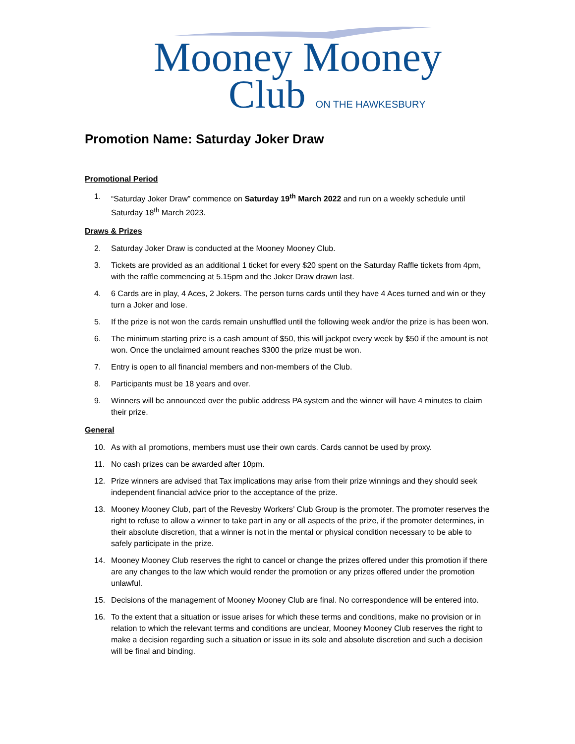Mooney Mooney
Club ON THE HAWKESBURY
Promotion Name: Saturday Joker Draw
Promotional Period
1. “Saturday Joker Draw” commence on Saturday 19<sup>th</sup> March 2022 and run on a weekly schedule until Saturday 18<sup>th</sup> March 2023.
Draws & Prizes
2. Saturday Joker Draw is conducted at the Mooney Mooney Club.
3. Tickets are provided as an additional 1 ticket for every $20 spent on the Saturday Raffle tickets from 4pm, with the raffle commencing at 5.15pm and the Joker Draw drawn last.
4. 6 Cards are in play, 4 Aces, 2 Jokers. The person turns cards until they have 4 Aces turned and win or they turn a Joker and lose.
5. If the prize is not won the cards remain unshuffled until the following week and/or the prize is has been won.
6. The minimum starting prize is a cash amount of $50, this will jackpot every week by $50 if the amount is not won. Once the unclaimed amount reaches $300 the prize must be won.
7. Entry is open to all financial members and non-members of the Club.
8. Participants must be 18 years and over.
9. Winners will be announced over the public address PA system and the winner will have 4 minutes to claim their prize.
General
10. As with all promotions, members must use their own cards. Cards cannot be used by proxy.
11. No cash prizes can be awarded after 10pm.
12. Prize winners are advised that Tax implications may arise from their prize winnings and they should seek independent financial advice prior to the acceptance of the prize.
13. Mooney Mooney Club, part of the Revesby Workers’ Club Group is the promoter. The promoter reserves the right to refuse to allow a winner to take part in any or all aspects of the prize, if the promoter determines, in their absolute discretion, that a winner is not in the mental or physical condition necessary to be able to safely participate in the prize.
14. Mooney Mooney Club reserves the right to cancel or change the prizes offered under this promotion if there are any changes to the law which would render the promotion or any prizes offered under the promotion unlawful.
15. Decisions of the management of Mooney Mooney Club are final. No correspondence will be entered into.
16. To the extent that a situation or issue arises for which these terms and conditions, make no provision or in relation to which the relevant terms and conditions are unclear, Mooney Mooney Club reserves the right to make a decision regarding such a situation or issue in its sole and absolute discretion and such a decision will be final and binding.